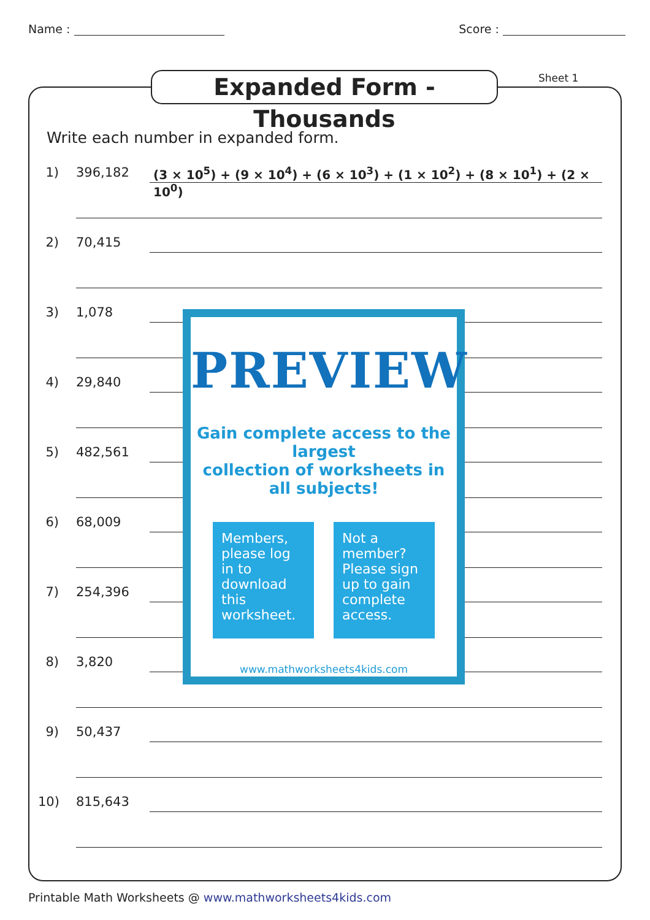Name : Score :
Expanded Form - Thousands
Sheet 1
Write each number in expanded form.
1) 396,182 (3 × 10<sup>5</sup>) + (9 × 10<sup>4</sup>) + (6 × 10<sup>3</sup>) + (1 × 10<sup>2</sup>) + (8 × 10<sup>1</sup>) + (2 × 10<sup>0</sup>)
2) 70,415
3) 1,078
4) 29,840
5) 482,561
6) 68,009
7) 254,396
8) 3,820
9) 50,437
10) 815,643
PREVIEW
Gain complete access to the largest
collection of worksheets in all subjects!
Members, please log in to download this worksheet.
Not a member? Please sign up to gain complete access.
www.mathworksheets4kids.com
Printable Math Worksheets @ www.mathworksheets4kids.com